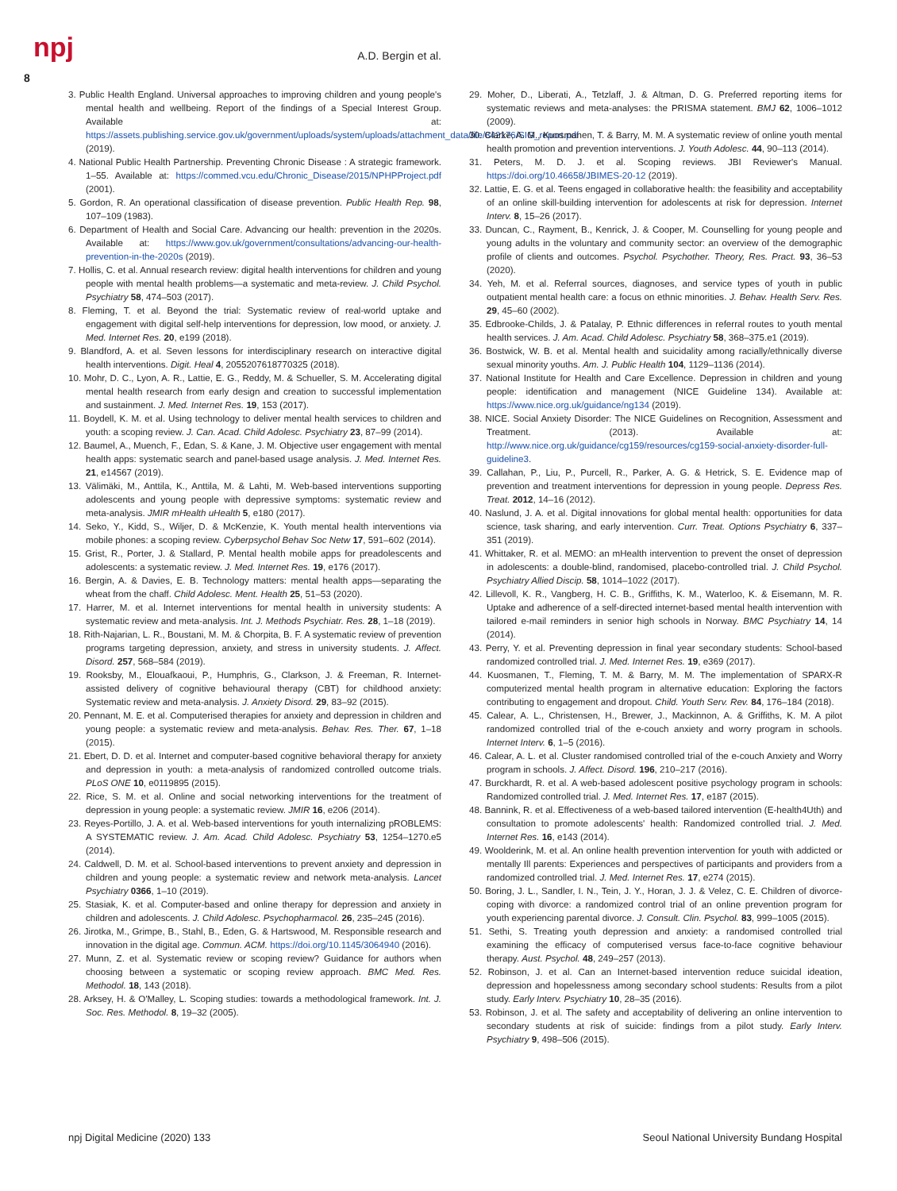npj A.D. Bergin et al.
8
3. Public Health England. Universal approaches to improving children and young people's mental health and wellbeing. Report of the findings of a Special Interest Group. Available at: https://assets.publishing.service.gov.uk/government/uploads/system/uploads/attachment_data/file/842176/SIG_report.pdf (2019).
4. National Public Health Partnership. Preventing Chronic Disease : A strategic framework. 1–55. Available at: https://commed.vcu.edu/Chronic_Disease/2015/NPHPProject.pdf (2001).
5. Gordon, R. An operational classification of disease prevention. Public Health Rep. 98, 107–109 (1983).
6. Department of Health and Social Care. Advancing our health: prevention in the 2020s. Available at: https://www.gov.uk/government/consultations/advancing-our-health-prevention-in-the-2020s (2019).
7. Hollis, C. et al. Annual research review: digital health interventions for children and young people with mental health problems—a systematic and meta-review. J. Child Psychol. Psychiatry 58, 474–503 (2017).
8. Fleming, T. et al. Beyond the trial: Systematic review of real-world uptake and engagement with digital self-help interventions for depression, low mood, or anxiety. J. Med. Internet Res. 20, e199 (2018).
9. Blandford, A. et al. Seven lessons for interdisciplinary research on interactive digital health interventions. Digit. Heal 4, 2055207618770325 (2018).
10. Mohr, D. C., Lyon, A. R., Lattie, E. G., Reddy, M. & Schueller, S. M. Accelerating digital mental health research from early design and creation to successful implementation and sustainment. J. Med. Internet Res. 19, 153 (2017).
11. Boydell, K. M. et al. Using technology to deliver mental health services to children and youth: a scoping review. J. Can. Acad. Child Adolesc. Psychiatry 23, 87–99 (2014).
12. Baumel, A., Muench, F., Edan, S. & Kane, J. M. Objective user engagement with mental health apps: systematic search and panel-based usage analysis. J. Med. Internet Res. 21, e14567 (2019).
13. Välimäki, M., Anttila, K., Anttila, M. & Lahti, M. Web-based interventions supporting adolescents and young people with depressive symptoms: systematic review and meta-analysis. JMIR mHealth uHealth 5, e180 (2017).
14. Seko, Y., Kidd, S., Wiljer, D. & McKenzie, K. Youth mental health interventions via mobile phones: a scoping review. Cyberpsychol Behav Soc Netw 17, 591–602 (2014).
15. Grist, R., Porter, J. & Stallard, P. Mental health mobile apps for preadolescents and adolescents: a systematic review. J. Med. Internet Res. 19, e176 (2017).
16. Bergin, A. & Davies, E. B. Technology matters: mental health apps—separating the wheat from the chaff. Child Adolesc. Ment. Health 25, 51–53 (2020).
17. Harrer, M. et al. Internet interventions for mental health in university students: A systematic review and meta-analysis. Int. J. Methods Psychiatr. Res. 28, 1–18 (2019).
18. Rith-Najarian, L. R., Boustani, M. M. & Chorpita, B. F. A systematic review of prevention programs targeting depression, anxiety, and stress in university students. J. Affect. Disord. 257, 568–584 (2019).
19. Rooksby, M., Elouafkaoui, P., Humphris, G., Clarkson, J. & Freeman, R. Internet-assisted delivery of cognitive behavioural therapy (CBT) for childhood anxiety: Systematic review and meta-analysis. J. Anxiety Disord. 29, 83–92 (2015).
20. Pennant, M. E. et al. Computerised therapies for anxiety and depression in children and young people: a systematic review and meta-analysis. Behav. Res. Ther. 67, 1–18 (2015).
21. Ebert, D. D. et al. Internet and computer-based cognitive behavioral therapy for anxiety and depression in youth: a meta-analysis of randomized controlled outcome trials. PLoS ONE 10, e0119895 (2015).
22. Rice, S. M. et al. Online and social networking interventions for the treatment of depression in young people: a systematic review. JMIR 16, e206 (2014).
23. Reyes-Portillo, J. A. et al. Web-based interventions for youth internalizing pROBLEMS: A SYSTEMATIC review. J. Am. Acad. Child Adolesc. Psychiatry 53, 1254–1270.e5 (2014).
24. Caldwell, D. M. et al. School-based interventions to prevent anxiety and depression in children and young people: a systematic review and network meta-analysis. Lancet Psychiatry 0366, 1–10 (2019).
25. Stasiak, K. et al. Computer-based and online therapy for depression and anxiety in children and adolescents. J. Child Adolesc. Psychopharmacol. 26, 235–245 (2016).
26. Jirotka, M., Grimpe, B., Stahl, B., Eden, G. & Hartswood, M. Responsible research and innovation in the digital age. Commun. ACM. https://doi.org/10.1145/3064940 (2016).
27. Munn, Z. et al. Systematic review or scoping review? Guidance for authors when choosing between a systematic or scoping review approach. BMC Med. Res. Methodol. 18, 143 (2018).
28. Arksey, H. & O'Malley, L. Scoping studies: towards a methodological framework. Int. J. Soc. Res. Methodol. 8, 19–32 (2005).
29. Moher, D., Liberati, A., Tetzlaff, J. & Altman, D. G. Preferred reporting items for systematic reviews and meta-analyses: the PRISMA statement. BMJ 62, 1006–1012 (2009).
30. Clarke, A. M., Kuosmanen, T. & Barry, M. M. A systematic review of online youth mental health promotion and prevention interventions. J. Youth Adolesc. 44, 90–113 (2014).
31. Peters, M. D. J. et al. Scoping reviews. JBI Reviewer's Manual. https://doi.org/10.46658/JBIMES-20-12 (2019).
32. Lattie, E. G. et al. Teens engaged in collaborative health: the feasibility and acceptability of an online skill-building intervention for adolescents at risk for depression. Internet Interv. 8, 15–26 (2017).
33. Duncan, C., Rayment, B., Kenrick, J. & Cooper, M. Counselling for young people and young adults in the voluntary and community sector: an overview of the demographic profile of clients and outcomes. Psychol. Psychother. Theory, Res. Pract. 93, 36–53 (2020).
34. Yeh, M. et al. Referral sources, diagnoses, and service types of youth in public outpatient mental health care: a focus on ethnic minorities. J. Behav. Health Serv. Res. 29, 45–60 (2002).
35. Edbrooke-Childs, J. & Patalay, P. Ethnic differences in referral routes to youth mental health services. J. Am. Acad. Child Adolesc. Psychiatry 58, 368–375.e1 (2019).
36. Bostwick, W. B. et al. Mental health and suicidality among racially/ethnically diverse sexual minority youths. Am. J. Public Health 104, 1129–1136 (2014).
37. National Institute for Health and Care Excellence. Depression in children and young people: identification and management (NICE Guideline 134). Available at: https://www.nice.org.uk/guidance/ng134 (2019).
38. NICE. Social Anxiety Disorder: The NICE Guidelines on Recognition, Assessment and Treatment. (2013). Available at: http://www.nice.org.uk/guidance/cg159/resources/cg159-social-anxiety-disorder-full-guideline3.
39. Callahan, P., Liu, P., Purcell, R., Parker, A. G. & Hetrick, S. E. Evidence map of prevention and treatment interventions for depression in young people. Depress Res. Treat. 2012, 14–16 (2012).
40. Naslund, J. A. et al. Digital innovations for global mental health: opportunities for data science, task sharing, and early intervention. Curr. Treat. Options Psychiatry 6, 337–351 (2019).
41. Whittaker, R. et al. MEMO: an mHealth intervention to prevent the onset of depression in adolescents: a double-blind, randomised, placebo-controlled trial. J. Child Psychol. Psychiatry Allied Discip. 58, 1014–1022 (2017).
42. Lillevoll, K. R., Vangberg, H. C. B., Griffiths, K. M., Waterloo, K. & Eisemann, M. R. Uptake and adherence of a self-directed internet-based mental health intervention with tailored e-mail reminders in senior high schools in Norway. BMC Psychiatry 14, 14 (2014).
43. Perry, Y. et al. Preventing depression in final year secondary students: School-based randomized controlled trial. J. Med. Internet Res. 19, e369 (2017).
44. Kuosmanen, T., Fleming, T. M. & Barry, M. M. The implementation of SPARX-R computerized mental health program in alternative education: Exploring the factors contributing to engagement and dropout. Child. Youth Serv. Rev. 84, 176–184 (2018).
45. Calear, A. L., Christensen, H., Brewer, J., Mackinnon, A. & Griffiths, K. M. A pilot randomized controlled trial of the e-couch anxiety and worry program in schools. Internet Interv. 6, 1–5 (2016).
46. Calear, A. L. et al. Cluster randomised controlled trial of the e-couch Anxiety and Worry program in schools. J. Affect. Disord. 196, 210–217 (2016).
47. Burckhardt, R. et al. A web-based adolescent positive psychology program in schools: Randomized controlled trial. J. Med. Internet Res. 17, e187 (2015).
48. Bannink, R. et al. Effectiveness of a web-based tailored intervention (E-health4Uth) and consultation to promote adolescents' health: Randomized controlled trial. J. Med. Internet Res. 16, e143 (2014).
49. Woolderink, M. et al. An online health prevention intervention for youth with addicted or mentally Ill parents: Experiences and perspectives of participants and providers from a randomized controlled trial. J. Med. Internet Res. 17, e274 (2015).
50. Boring, J. L., Sandler, I. N., Tein, J. Y., Horan, J. J. & Velez, C. E. Children of divorce-coping with divorce: a randomized control trial of an online prevention program for youth experiencing parental divorce. J. Consult. Clin. Psychol. 83, 999–1005 (2015).
51. Sethi, S. Treating youth depression and anxiety: a randomised controlled trial examining the efficacy of computerised versus face-to-face cognitive behaviour therapy. Aust. Psychol. 48, 249–257 (2013).
52. Robinson, J. et al. Can an Internet-based intervention reduce suicidal ideation, depression and hopelessness among secondary school students: Results from a pilot study. Early Interv. Psychiatry 10, 28–35 (2016).
53. Robinson, J. et al. The safety and acceptability of delivering an online intervention to secondary students at risk of suicide: findings from a pilot study. Early Interv. Psychiatry 9, 498–506 (2015).
npj Digital Medicine (2020) 133 Seoul National University Bundang Hospital